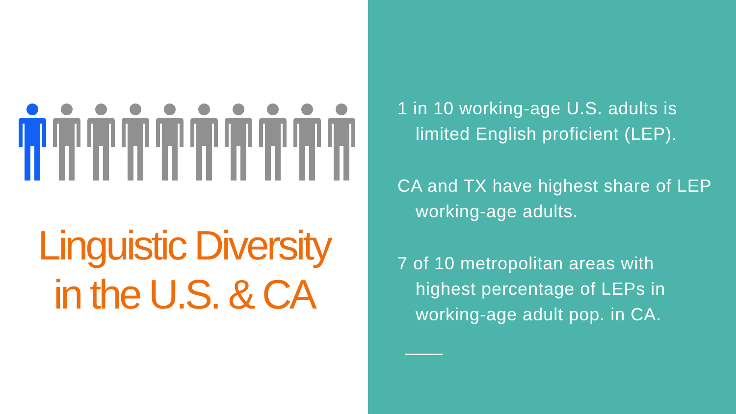Linguistic Diversity
in the U.S. & CA
1 in 10 working-age U.S. adults is limited English proficient (LEP).
CA and TX have highest share of LEP working-age adults.
7 of 10 metropolitan areas with highest percentage of LEPs in working-age adult pop. in CA.